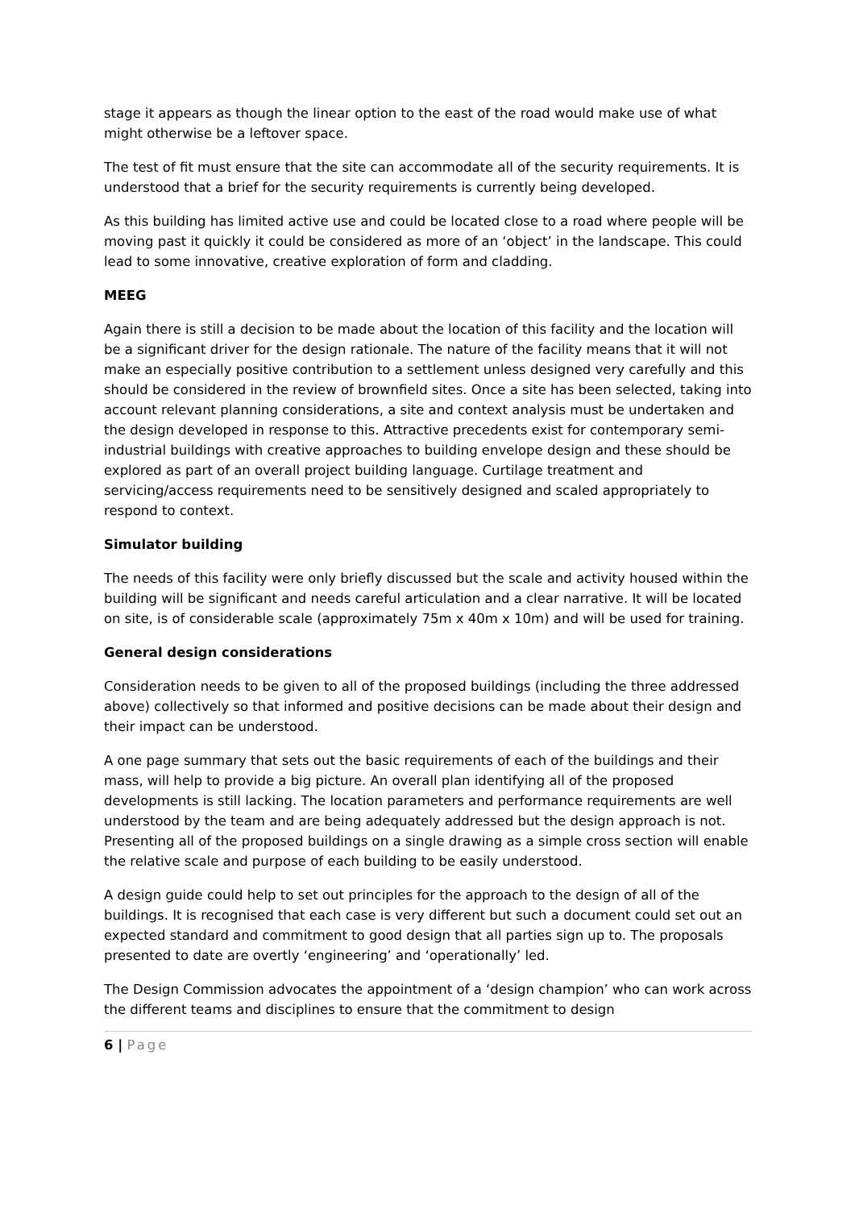stage it appears as though the linear option to the east of the road would make use of what might otherwise be a leftover space.
The test of fit must ensure that the site can accommodate all of the security requirements. It is understood that a brief for the security requirements is currently being developed.
As this building has limited active use and could be located close to a road where people will be moving past it quickly it could be considered as more of an ‘object’ in the landscape. This could lead to some innovative, creative exploration of form and cladding.
MEEG
Again there is still a decision to be made about the location of this facility and the location will be a significant driver for the design rationale. The nature of the facility means that it will not make an especially positive contribution to a settlement unless designed very carefully and this should be considered in the review of brownfield sites. Once a site has been selected, taking into account relevant planning considerations, a site and context analysis must be undertaken and the design developed in response to this. Attractive precedents exist for contemporary semi-industrial buildings with creative approaches to building envelope design and these should be explored as part of an overall project building language. Curtilage treatment and servicing/access requirements need to be sensitively designed and scaled appropriately to respond to context.
Simulator building
The needs of this facility were only briefly discussed but the scale and activity housed within the building will be significant and needs careful articulation and a clear narrative. It will be located on site, is of considerable scale (approximately 75m x 40m x 10m) and will be used for training.
General design considerations
Consideration needs to be given to all of the proposed buildings (including the three addressed above) collectively so that informed and positive decisions can be made about their design and their impact can be understood.
A one page summary that sets out the basic requirements of each of the buildings and their mass, will help to provide a big picture. An overall plan identifying all of the proposed developments is still lacking. The location parameters and performance requirements are well understood by the team and are being adequately addressed but the design approach is not. Presenting all of the proposed buildings on a single drawing as a simple cross section will enable the relative scale and purpose of each building to be easily understood.
A design guide could help to set out principles for the approach to the design of all of the buildings. It is recognised that each case is very different but such a document could set out an expected standard and commitment to good design that all parties sign up to. The proposals presented to date are overtly ‘engineering’ and ‘operationally’ led.
The Design Commission advocates the appointment of a ‘design champion’ who can work across the different teams and disciplines to ensure that the commitment to design
6 | Page